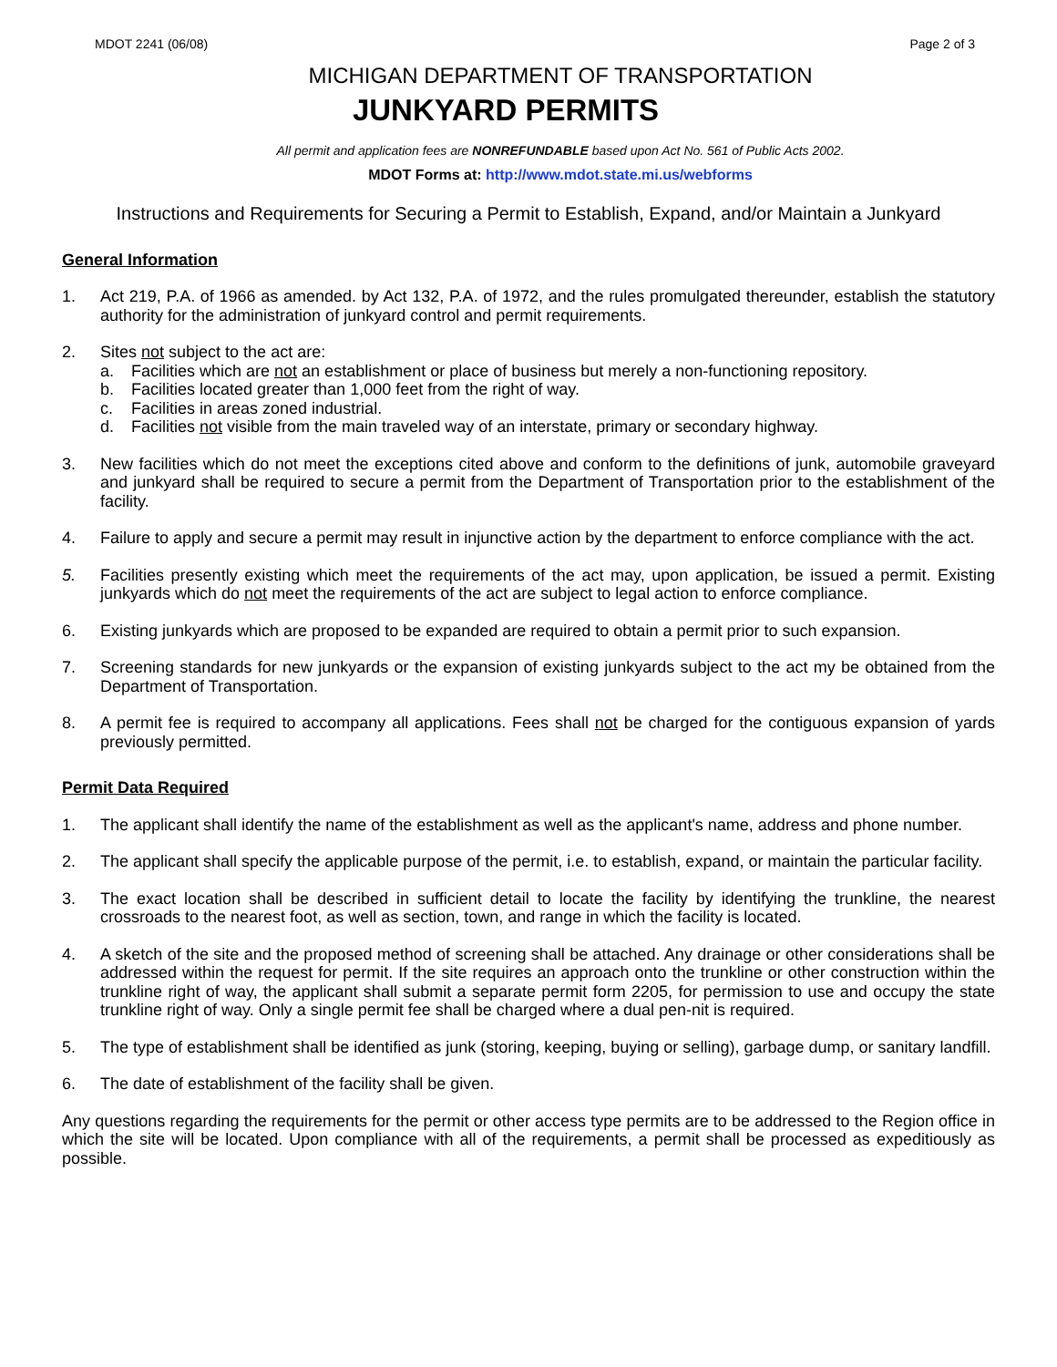MDOT 2241 (06/08) Page 2 of 3
MICHIGAN DEPARTMENT OF TRANSPORTATION
JUNKYARD PERMITS
All permit and application fees are NONREFUNDABLE based upon Act No. 561 of Public Acts 2002.
MDOT Forms at: http://www.mdot.state.mi.us/webforms
Instructions and Requirements for Securing a Permit to Establish, Expand, and/or Maintain a Junkyard
General Information
1. Act 219, P.A. of 1966 as amended. by Act 132, P.A. of 1972, and the rules promulgated thereunder, establish the statutory authority for the administration of junkyard control and permit requirements.
2. Sites not subject to the act are:
a. Facilities which are not an establishment or place of business but merely a non-functioning repository.
b. Facilities located greater than 1,000 feet from the right of way.
c. Facilities in areas zoned industrial.
d. Facilities not visible from the main traveled way of an interstate, primary or secondary highway.
3. New facilities which do not meet the exceptions cited above and conform to the definitions of junk, automobile graveyard and junkyard shall be required to secure a permit from the Department of Transportation prior to the establishment of the facility.
4. Failure to apply and secure a permit may result in injunctive action by the department to enforce compliance with the act.
5. Facilities presently existing which meet the requirements of the act may, upon application, be issued a permit. Existing junkyards which do not meet the requirements of the act are subject to legal action to enforce compliance.
6. Existing junkyards which are proposed to be expanded are required to obtain a permit prior to such expansion.
7. Screening standards for new junkyards or the expansion of existing junkyards subject to the act my be obtained from the Department of Transportation.
8. A permit fee is required to accompany all applications. Fees shall not be charged for the contiguous expansion of yards previously permitted.
Permit Data Required
1. The applicant shall identify the name of the establishment as well as the applicant's name, address and phone number.
2. The applicant shall specify the applicable purpose of the permit, i.e. to establish, expand, or maintain the particular facility.
3. The exact location shall be described in sufficient detail to locate the facility by identifying the trunkline, the nearest crossroads to the nearest foot, as well as section, town, and range in which the facility is located.
4. A sketch of the site and the proposed method of screening shall be attached. Any drainage or other considerations shall be addressed within the request for permit. If the site requires an approach onto the trunkline or other construction within the trunkline right of way, the applicant shall submit a separate permit form 2205, for permission to use and occupy the state trunkline right of way. Only a single permit fee shall be charged where a dual pen-nit is required.
5. The type of establishment shall be identified as junk (storing, keeping, buying or selling), garbage dump, or sanitary landfill.
6. The date of establishment of the facility shall be given.
Any questions regarding the requirements for the permit or other access type permits are to be addressed to the Region office in which the site will be located. Upon compliance with all of the requirements, a permit shall be processed as expeditiously as possible.